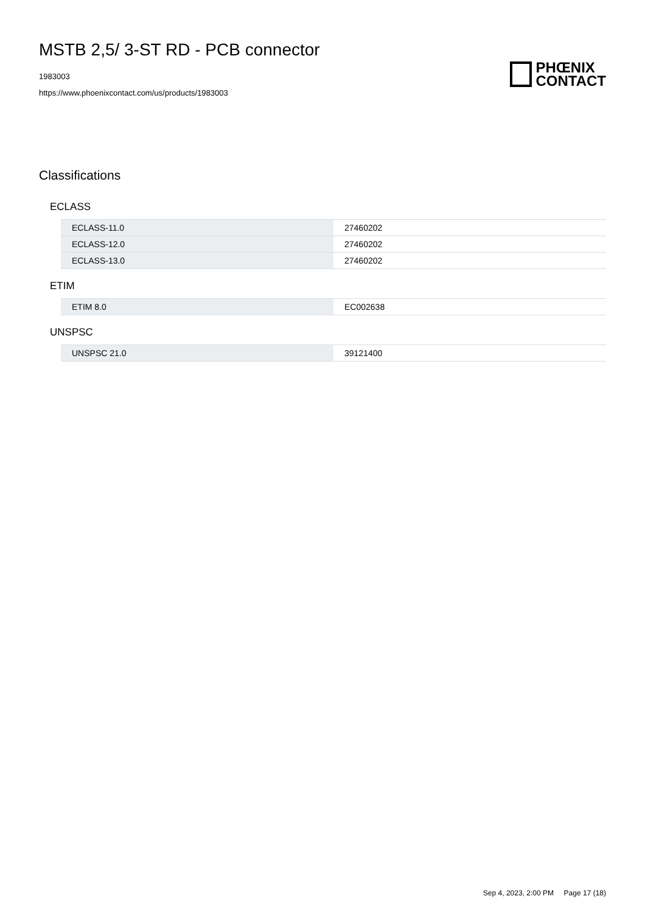MSTB 2,5/ 3-ST RD - PCB connector
1983003
https://www.phoenixcontact.com/us/products/1983003
PHŒNIX
CONTACT
Classifications
ECLASS
| ECLASS-11.0 | 27460202 |
| ECLASS-12.0 | 27460202 |
| ECLASS-13.0 | 27460202 |
ETIM
| ETIM 8.0 | EC002638 |
UNSPSC
| UNSPSC 21.0 | 39121400 |
Sep 4, 2023, 2:00 PM Page 17 (18)